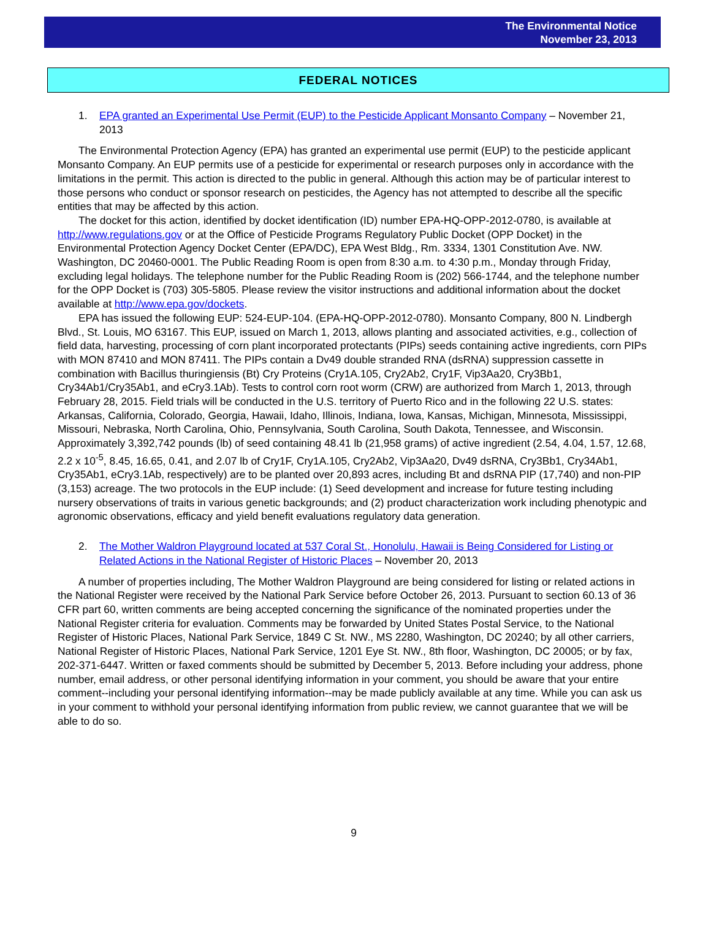The Environmental Notice
November 23, 2013
FEDERAL NOTICES
1. EPA granted an Experimental Use Permit (EUP) to the Pesticide Applicant Monsanto Company – November 21, 2013
The Environmental Protection Agency (EPA) has granted an experimental use permit (EUP) to the pesticide applicant Monsanto Company. An EUP permits use of a pesticide for experimental or research purposes only in accordance with the limitations in the permit. This action is directed to the public in general. Although this action may be of particular interest to those persons who conduct or sponsor research on pesticides, the Agency has not attempted to describe all the specific entities that may be affected by this action.
The docket for this action, identified by docket identification (ID) number EPA-HQ-OPP-2012-0780, is available at http://www.regulations.gov or at the Office of Pesticide Programs Regulatory Public Docket (OPP Docket) in the Environmental Protection Agency Docket Center (EPA/DC), EPA West Bldg., Rm. 3334, 1301 Constitution Ave. NW. Washington, DC 20460-0001. The Public Reading Room is open from 8:30 a.m. to 4:30 p.m., Monday through Friday, excluding legal holidays. The telephone number for the Public Reading Room is (202) 566-1744, and the telephone number for the OPP Docket is (703) 305-5805. Please review the visitor instructions and additional information about the docket available at http://www.epa.gov/dockets.
EPA has issued the following EUP: 524-EUP-104. (EPA-HQ-OPP-2012-0780). Monsanto Company, 800 N. Lindbergh Blvd., St. Louis, MO 63167. This EUP, issued on March 1, 2013, allows planting and associated activities, e.g., collection of field data, harvesting, processing of corn plant incorporated protectants (PIPs) seeds containing active ingredients, corn PIPs with MON 87410 and MON 87411. The PIPs contain a Dv49 double stranded RNA (dsRNA) suppression cassette in combination with Bacillus thuringiensis (Bt) Cry Proteins (Cry1A.105, Cry2Ab2, Cry1F, Vip3Aa20, Cry3Bb1, Cry34Ab1/Cry35Ab1, and eCry3.1Ab). Tests to control corn root worm (CRW) are authorized from March 1, 2013, through February 28, 2015. Field trials will be conducted in the U.S. territory of Puerto Rico and in the following 22 U.S. states: Arkansas, California, Colorado, Georgia, Hawaii, Idaho, Illinois, Indiana, Iowa, Kansas, Michigan, Minnesota, Mississippi, Missouri, Nebraska, North Carolina, Ohio, Pennsylvania, South Carolina, South Dakota, Tennessee, and Wisconsin. Approximately 3,392,742 pounds (lb) of seed containing 48.41 lb (21,958 grams) of active ingredient (2.54, 4.04, 1.57, 12.68, 2.2 x 10<sup>-5</sup>, 8.45, 16.65, 0.41, and 2.07 lb of Cry1F, Cry1A.105, Cry2Ab2, Vip3Aa20, Dv49 dsRNA, Cry3Bb1, Cry34Ab1, Cry35Ab1, eCry3.1Ab, respectively) are to be planted over 20,893 acres, including Bt and dsRNA PIP (17,740) and non-PIP (3,153) acreage. The two protocols in the EUP include: (1) Seed development and increase for future testing including nursery observations of traits in various genetic backgrounds; and (2) product characterization work including phenotypic and agronomic observations, efficacy and yield benefit evaluations regulatory data generation.
2. The Mother Waldron Playground located at 537 Coral St., Honolulu, Hawaii is Being Considered for Listing or Related Actions in the National Register of Historic Places – November 20, 2013
A number of properties including, The Mother Waldron Playground are being considered for listing or related actions in the National Register were received by the National Park Service before October 26, 2013. Pursuant to section 60.13 of 36 CFR part 60, written comments are being accepted concerning the significance of the nominated properties under the National Register criteria for evaluation. Comments may be forwarded by United States Postal Service, to the National Register of Historic Places, National Park Service, 1849 C St. NW., MS 2280, Washington, DC 20240; by all other carriers, National Register of Historic Places, National Park Service, 1201 Eye St. NW., 8th floor, Washington, DC 20005; or by fax, 202-371-6447. Written or faxed comments should be submitted by December 5, 2013. Before including your address, phone number, email address, or other personal identifying information in your comment, you should be aware that your entire comment--including your personal identifying information--may be made publicly available at any time. While you can ask us in your comment to withhold your personal identifying information from public review, we cannot guarantee that we will be able to do so.
9